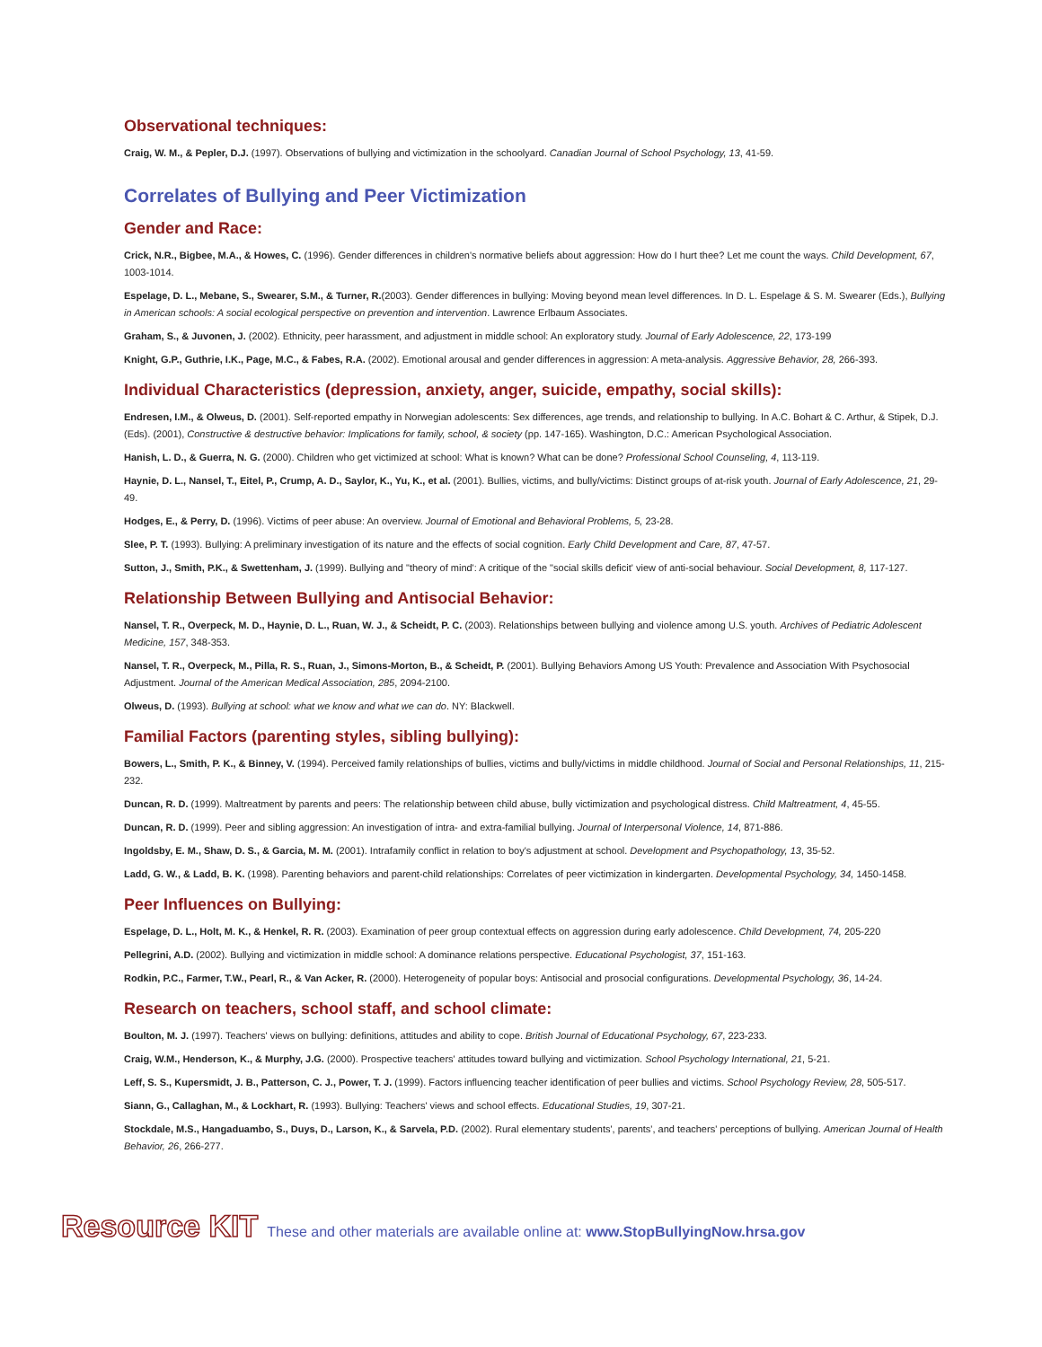Observational techniques:
Craig, W. M., & Pepler, D.J. (1997). Observations of bullying and victimization in the schoolyard. Canadian Journal of School Psychology, 13, 41-59.
Correlates of Bullying and Peer Victimization
Gender and Race:
Crick, N.R., Bigbee, M.A., & Howes, C. (1996). Gender differences in children's normative beliefs about aggression: How do I hurt thee? Let me count the ways. Child Development, 67, 1003-1014.
Espelage, D. L., Mebane, S., Swearer, S.M., & Turner, R.(2003). Gender differences in bullying: Moving beyond mean level differences. In D. L. Espelage & S. M. Swearer (Eds.), Bullying in American schools: A social ecological perspective on prevention and intervention. Lawrence Erlbaum Associates.
Graham, S., & Juvonen, J. (2002). Ethnicity, peer harassment, and adjustment in middle school: An exploratory study. Journal of Early Adolescence, 22, 173-199
Knight, G.P., Guthrie, I.K., Page, M.C., & Fabes, R.A. (2002). Emotional arousal and gender differences in aggression: A meta-analysis. Aggressive Behavior, 28, 266-393.
Individual Characteristics (depression, anxiety, anger, suicide, empathy, social skills):
Endresen, I.M., & Olweus, D. (2001). Self-reported empathy in Norwegian adolescents: Sex differences, age trends, and relationship to bullying. In A.C. Bohart & C. Arthur, & Stipek, D.J. (Eds). (2001), Constructive & destructive behavior: Implications for family, school, & society (pp. 147-165). Washington, D.C.: American Psychological Association.
Hanish, L. D., & Guerra, N. G. (2000). Children who get victimized at school: What is known? What can be done? Professional School Counseling, 4, 113-119.
Haynie, D. L., Nansel, T., Eitel, P., Crump, A. D., Saylor, K., Yu, K., et al. (2001). Bullies, victims, and bully/victims: Distinct groups of at-risk youth. Journal of Early Adolescence, 21, 29-49.
Hodges, E., & Perry, D. (1996). Victims of peer abuse: An overview. Journal of Emotional and Behavioral Problems, 5, 23-28.
Slee, P. T. (1993). Bullying: A preliminary investigation of its nature and the effects of social cognition. Early Child Development and Care, 87, 47-57.
Sutton, J., Smith, P.K., & Swettenham, J. (1999). Bullying and "theory of mind': A critique of the "social skills deficit' view of anti-social behaviour. Social Development, 8, 117-127.
Relationship Between Bullying and Antisocial Behavior:
Nansel, T. R., Overpeck, M. D., Haynie, D. L., Ruan, W. J., & Scheidt, P. C. (2003). Relationships between bullying and violence among U.S. youth. Archives of Pediatric Adolescent Medicine, 157, 348-353.
Nansel, T. R., Overpeck, M., Pilla, R. S., Ruan, J., Simons-Morton, B., & Scheidt, P. (2001). Bullying Behaviors Among US Youth: Prevalence and Association With Psychosocial Adjustment. Journal of the American Medical Association, 285, 2094-2100.
Olweus, D. (1993). Bullying at school: what we know and what we can do. NY: Blackwell.
Familial Factors (parenting styles, sibling bullying):
Bowers, L., Smith, P. K., & Binney, V. (1994). Perceived family relationships of bullies, victims and bully/victims in middle childhood. Journal of Social and Personal Relationships, 11, 215-232.
Duncan, R. D. (1999). Maltreatment by parents and peers: The relationship between child abuse, bully victimization and psychological distress. Child Maltreatment, 4, 45-55.
Duncan, R. D. (1999). Peer and sibling aggression: An investigation of intra- and extra-familial bullying. Journal of Interpersonal Violence, 14, 871-886.
Ingoldsby, E. M., Shaw, D. S., & Garcia, M. M. (2001). Intrafamily conflict in relation to boy's adjustment at school. Development and Psychopathology, 13, 35-52.
Ladd, G. W., & Ladd, B. K. (1998). Parenting behaviors and parent-child relationships: Correlates of peer victimization in kindergarten. Developmental Psychology, 34, 1450-1458.
Peer Influences on Bullying:
Espelage, D. L., Holt, M. K., & Henkel, R. R. (2003). Examination of peer group contextual effects on aggression during early adolescence. Child Development, 74, 205-220
Pellegrini, A.D. (2002). Bullying and victimization in middle school: A dominance relations perspective. Educational Psychologist, 37, 151-163.
Rodkin, P.C., Farmer, T.W., Pearl, R., & Van Acker, R. (2000). Heterogeneity of popular boys: Antisocial and prosocial configurations. Developmental Psychology, 36, 14-24.
Research on teachers, school staff, and school climate:
Boulton, M. J. (1997). Teachers' views on bullying: definitions, attitudes and ability to cope. British Journal of Educational Psychology, 67, 223-233.
Craig, W.M., Henderson, K., & Murphy, J.G. (2000). Prospective teachers' attitudes toward bullying and victimization. School Psychology International, 21, 5-21.
Leff, S. S., Kupersmidt, J. B., Patterson, C. J., Power, T. J. (1999). Factors influencing teacher identification of peer bullies and victims. School Psychology Review, 28, 505-517.
Siann, G., Callaghan, M., & Lockhart, R. (1993). Bullying: Teachers' views and school effects. Educational Studies, 19, 307-21.
Stockdale, M.S., Hangaduambo, S., Duys, D., Larson, K., & Sarvela, P.D. (2002). Rural elementary students', parents', and teachers' perceptions of bullying. American Journal of Health Behavior, 26, 266-277.
Resource KIT These and other materials are available online at: www.StopBullyingNow.hrsa.gov